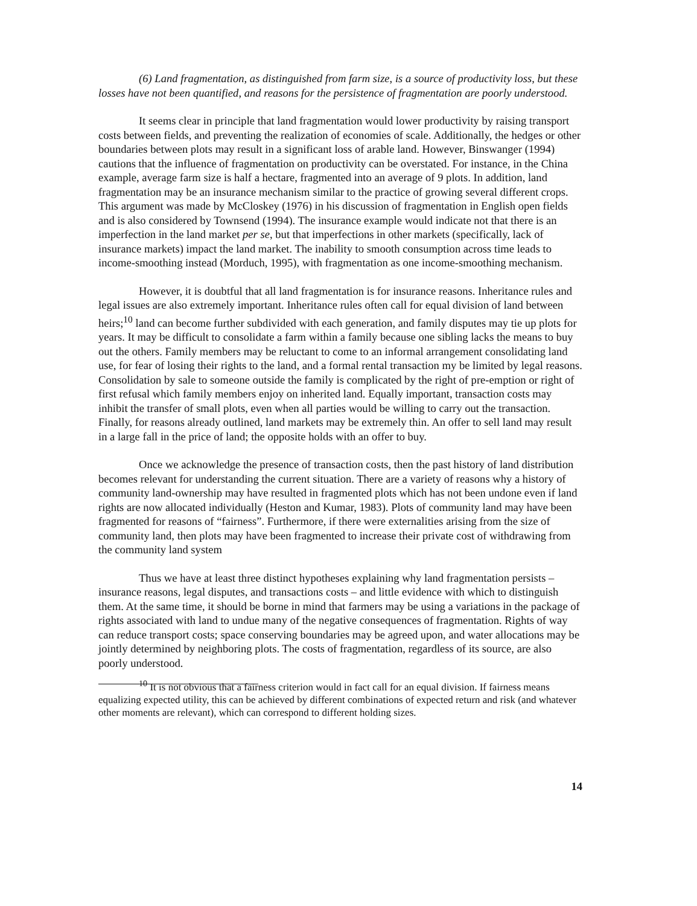(6) Land fragmentation, as distinguished from farm size, is a source of productivity loss, but these losses have not been quantified, and reasons for the persistence of fragmentation are poorly understood.
It seems clear in principle that land fragmentation would lower productivity by raising transport costs between fields, and preventing the realization of economies of scale. Additionally, the hedges or other boundaries between plots may result in a significant loss of arable land. However, Binswanger (1994) cautions that the influence of fragmentation on productivity can be overstated. For instance, in the China example, average farm size is half a hectare, fragmented into an average of 9 plots. In addition, land fragmentation may be an insurance mechanism similar to the practice of growing several different crops. This argument was made by McCloskey (1976) in his discussion of fragmentation in English open fields and is also considered by Townsend (1994). The insurance example would indicate not that there is an imperfection in the land market per se, but that imperfections in other markets (specifically, lack of insurance markets) impact the land market. The inability to smooth consumption across time leads to income-smoothing instead (Morduch, 1995), with fragmentation as one income-smoothing mechanism.
However, it is doubtful that all land fragmentation is for insurance reasons. Inheritance rules and legal issues are also extremely important. Inheritance rules often call for equal division of land between heirs;<sup>10</sup> land can become further subdivided with each generation, and family disputes may tie up plots for years. It may be difficult to consolidate a farm within a family because one sibling lacks the means to buy out the others. Family members may be reluctant to come to an informal arrangement consolidating land use, for fear of losing their rights to the land, and a formal rental transaction my be limited by legal reasons. Consolidation by sale to someone outside the family is complicated by the right of pre-emption or right of first refusal which family members enjoy on inherited land. Equally important, transaction costs may inhibit the transfer of small plots, even when all parties would be willing to carry out the transaction. Finally, for reasons already outlined, land markets may be extremely thin. An offer to sell land may result in a large fall in the price of land; the opposite holds with an offer to buy.
Once we acknowledge the presence of transaction costs, then the past history of land distribution becomes relevant for understanding the current situation. There are a variety of reasons why a history of community land-ownership may have resulted in fragmented plots which has not been undone even if land rights are now allocated individually (Heston and Kumar, 1983). Plots of community land may have been fragmented for reasons of “fairness”. Furthermore, if there were externalities arising from the size of community land, then plots may have been fragmented to increase their private cost of withdrawing from the community land system
Thus we have at least three distinct hypotheses explaining why land fragmentation persists – insurance reasons, legal disputes, and transactions costs – and little evidence with which to distinguish them. At the same time, it should be borne in mind that farmers may be using a variations in the package of rights associated with land to undue many of the negative consequences of fragmentation. Rights of way can reduce transport costs; space conserving boundaries may be agreed upon, and water allocations may be jointly determined by neighboring plots. The costs of fragmentation, regardless of its source, are also poorly understood.
<sup>10</sup> It is not obvious that a fairness criterion would in fact call for an equal division. If fairness means equalizing expected utility, this can be achieved by different combinations of expected return and risk (and whatever other moments are relevant), which can correspond to different holding sizes.
14